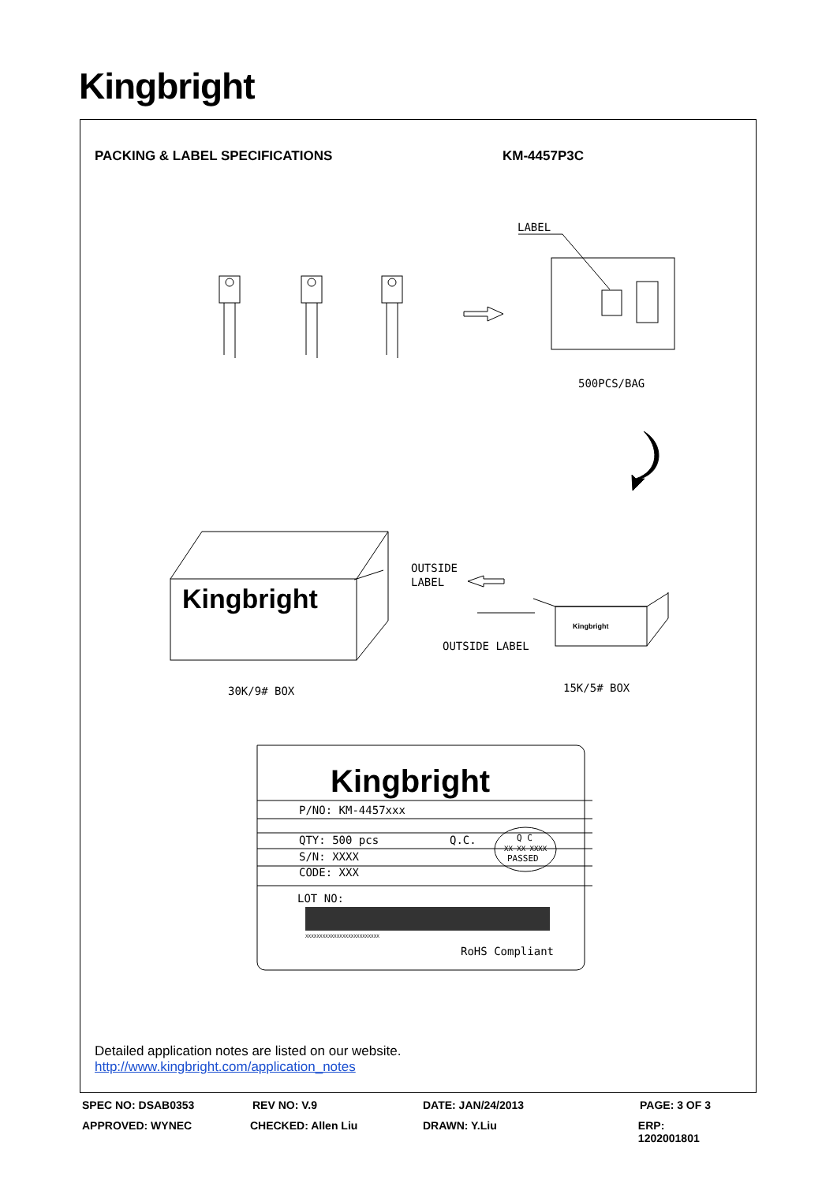Kingbright
PACKING & LABEL SPECIFICATIONS KM-4457P3C
LABEL
500PCS/BAG
Kingbright
OUTSIDE
LABEL
Kingbright
OUTSIDE LABEL
30K/9# BOX
15K/5# BOX
Kingbright
P/NO: KM-4457xxx
QTY: 500 pcs
Q.C.
Q C
XX XX XXXX
PASSED
S/N: XXXX
CODE: XXX
LOT NO:
XXXXXXXXXXXXXXXXXXXXXXXXXX
RoHS Compliant
Detailed application notes are listed on our website.
http://www.kingbright.com/application_notes
SPEC NO: DSAB0353 REV NO: V.9 DATE: JAN/24/2013 PAGE: 3 OF 3
APPROVED: WYNEC CHECKED: Allen Liu DRAWN: Y.Liu ERP: 1202001801